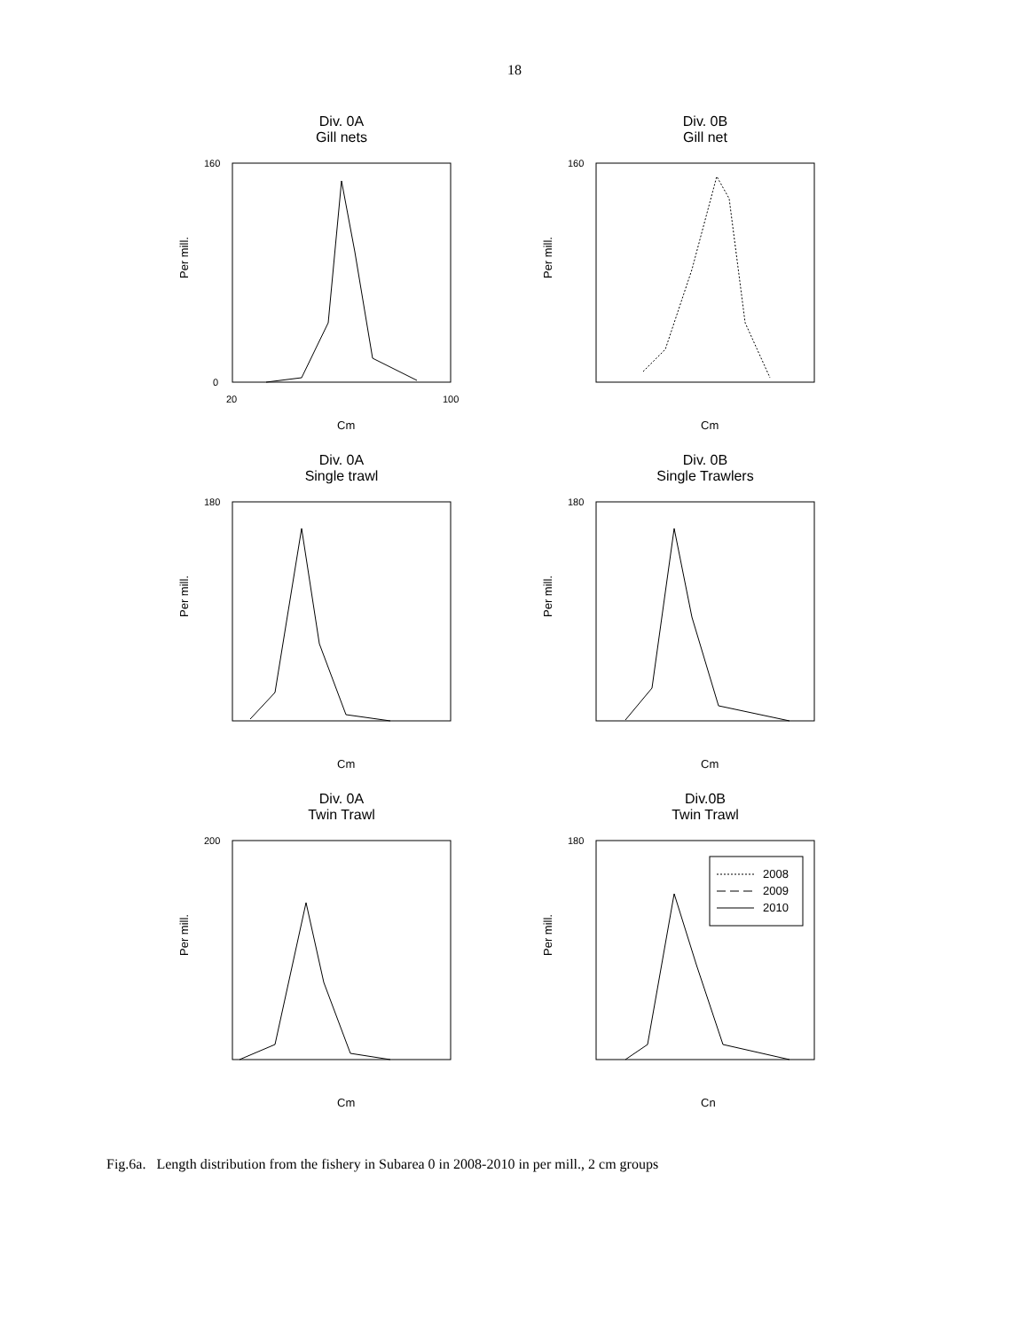18
Div. 0A
Gill nets
Per mill.
160
0
20
100
Cm
Div. 0B
Gill net
Per mill.
160
Cm
Div. 0A
Single trawl
Per mill.
180
Cm
Div. 0B
Single Trawlers
Per mill.
180
Cm
Div. 0A
Twin Trawl
Per mill.
200
Cm
Div.0B
Twin Trawl
Per mill.
180
Cn
2008
2009
2010
Fig.6a. Length distribution from the fishery in Subarea 0 in 2008-2010 in per mill., 2 cm groups